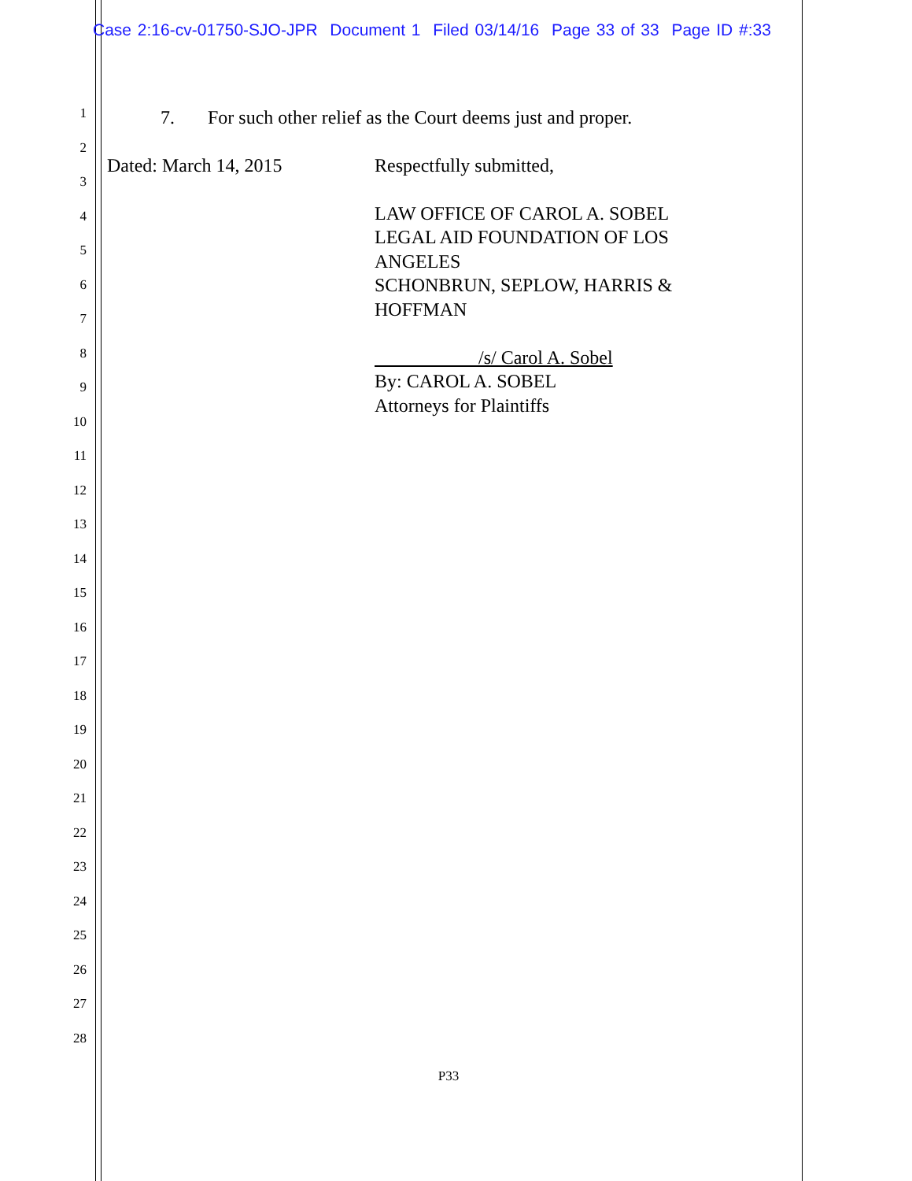Case 2:16-cv-01750-SJO-JPR Document 1 Filed 03/14/16 Page 33 of 33 Page ID #:33
1
2
3
4
5
6
7
8
9
10
11
12
13
14
15
16
17
18
19
20
21
22
23
24
25
26
27
28
7. For such other relief as the Court deems just and proper.
Dated: March 14, 2015 Respectfully submitted,
LAW OFFICE OF CAROL A. SOBEL
LEGAL AID FOUNDATION OF LOS
ANGELES
SCHONBRUN, SEPLOW, HARRIS &
HOFFMAN
/s/ Carol A. Sobel
By: CAROL A. SOBEL
Attorneys for Plaintiffs
P33